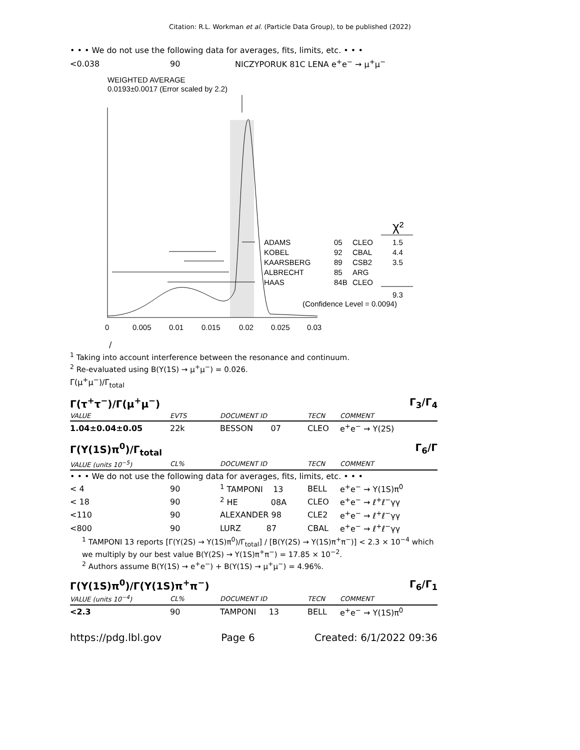Citation: R.L. Workman et al. (Particle Data Group), to be published (2022)
• • • We do not use the following data for averages, fits, limits, etc. • • •
| <0.038 | 90 | NICZYPORUK 81C LENA e<sup>+</sup>e<sup>−</sup> → μ<sup>+</sup>μ<sup>−</sup> |
WEIGHTED AVERAGE
0.0193±0.0017 (Error scaled by 2.2)
ADAMS
05
CLEO
1.5
KOBEL
92
CBAL
4.4
KAARSBERG
89
CSB2
3.5
ALBRECHT
85
ARG
HAAS
84B
CLEO
χ²
9.3
(Confidence Level = 0.0094)
0
0.005
0.01
0.015
0.02
0.025
0.03
/
<sup>1</sup> Taking into account interference between the resonance and continuum.
<sup>2</sup> Re-evaluated using B(Υ(1S) → μ<sup>+</sup>μ<sup>−</sup>) = 0.026.
Γ(μ<sup>+</sup>μ<sup>−</sup>)/Γ<sub>total</sub>
Γ(τ<sup>+</sup>τ<sup>−</sup>)/Γ(μ<sup>+</sup>μ<sup>−</sup>) Γ<sub>3</sub>/Γ<sub>4</sub>
| VALUE | EVTS | DOCUMENT ID | TECN | COMMENT |
| --- | --- | --- | --- | --- |
| 1.04±0.04±0.05 | 22k | BESSON 07 | CLEO | e<sup>+</sup>e<sup>−</sup> → Υ(2S) |
Γ(Υ(1S)π<sup>0</sup>)/Γ<sub>total</sub> Γ<sub>6</sub>/Γ
| VALUE (units 10<sup>−5</sup>) | CL% | DOCUMENT ID | TECN | COMMENT |
| --- | --- | --- | --- | --- |
| • • • We do not use the following data for averages, fits, limits, etc. • • • | | | | |
| < 4 | 90 | <sup>1</sup> TAMPONI 13 | BELL | e<sup>+</sup>e<sup>−</sup> → Υ(1S)π<sup>0</sup> |
| < 18 | 90 | <sup>2</sup> HE 08A | CLEO | e<sup>+</sup>e<sup>−</sup> → ℓ<sup>+</sup>ℓ<sup>−</sup>γγ |
| <110 | 90 | ALEXANDER 98 | CLE2 | e<sup>+</sup>e<sup>−</sup> → ℓ<sup>+</sup>ℓ<sup>−</sup>γγ |
| <800 | 90 | LURZ 87 | CBAL | e<sup>+</sup>e<sup>−</sup> → ℓ<sup>+</sup>ℓ<sup>−</sup>γγ |
<sup>1</sup> TAMPONI 13 reports [Γ(Υ(2S) → Υ(1S)π<sup>0</sup>)/Γ<sub>total</sub>] / [B(Υ(2S) → Υ(1S)π<sup>+</sup>π<sup>−</sup>)] < 2.3 × 10<sup>−4</sup> which we multiply by our best value B(Υ(2S) → Υ(1S)π<sup>+</sup>π<sup>−</sup>) = 17.85 × 10<sup>−2</sup>.
<sup>2</sup> Authors assume B(Υ(1S) → e<sup>+</sup>e<sup>−</sup>) + B(Υ(1S) → μ<sup>+</sup>μ<sup>−</sup>) = 4.96%.
Γ(Υ(1S)π<sup>0</sup>)/Γ(Υ(1S)π<sup>+</sup>π<sup>−</sup>) Γ<sub>6</sub>/Γ<sub>1</sub>
| VALUE (units 10<sup>−4</sup>) | CL% | DOCUMENT ID | TECN | COMMENT |
| --- | --- | --- | --- | --- |
| <2.3 | 90 | TAMPONI 13 | BELL | e<sup>+</sup>e<sup>−</sup> → Υ(1S)π<sup>0</sup> |
https://pdg.lbl.gov Page 6 Created: 6/1/2022 09:36